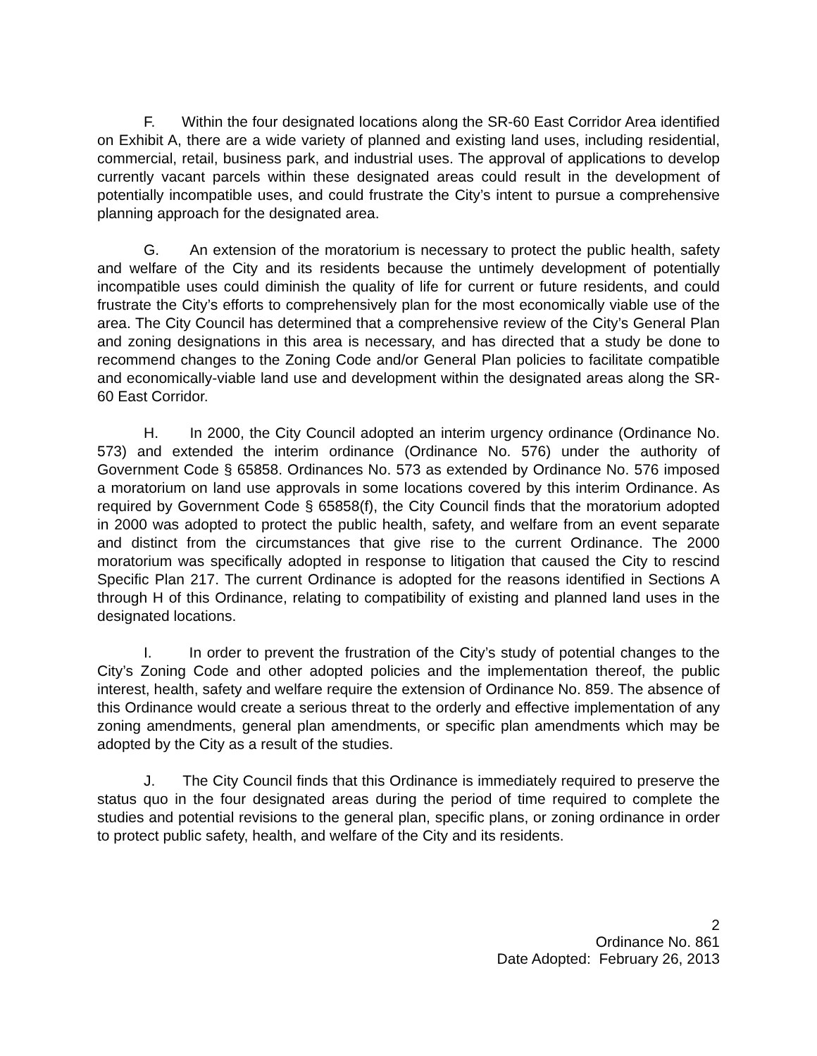F. Within the four designated locations along the SR-60 East Corridor Area identified on Exhibit A, there are a wide variety of planned and existing land uses, including residential, commercial, retail, business park, and industrial uses. The approval of applications to develop currently vacant parcels within these designated areas could result in the development of potentially incompatible uses, and could frustrate the City’s intent to pursue a comprehensive planning approach for the designated area.
G. An extension of the moratorium is necessary to protect the public health, safety and welfare of the City and its residents because the untimely development of potentially incompatible uses could diminish the quality of life for current or future residents, and could frustrate the City’s efforts to comprehensively plan for the most economically viable use of the area. The City Council has determined that a comprehensive review of the City’s General Plan and zoning designations in this area is necessary, and has directed that a study be done to recommend changes to the Zoning Code and/or General Plan policies to facilitate compatible and economically-viable land use and development within the designated areas along the SR-60 East Corridor.
H. In 2000, the City Council adopted an interim urgency ordinance (Ordinance No. 573) and extended the interim ordinance (Ordinance No. 576) under the authority of Government Code § 65858. Ordinances No. 573 as extended by Ordinance No. 576 imposed a moratorium on land use approvals in some locations covered by this interim Ordinance. As required by Government Code § 65858(f), the City Council finds that the moratorium adopted in 2000 was adopted to protect the public health, safety, and welfare from an event separate and distinct from the circumstances that give rise to the current Ordinance. The 2000 moratorium was specifically adopted in response to litigation that caused the City to rescind Specific Plan 217. The current Ordinance is adopted for the reasons identified in Sections A through H of this Ordinance, relating to compatibility of existing and planned land uses in the designated locations.
I. In order to prevent the frustration of the City’s study of potential changes to the City’s Zoning Code and other adopted policies and the implementation thereof, the public interest, health, safety and welfare require the extension of Ordinance No. 859. The absence of this Ordinance would create a serious threat to the orderly and effective implementation of any zoning amendments, general plan amendments, or specific plan amendments which may be adopted by the City as a result of the studies.
J. The City Council finds that this Ordinance is immediately required to preserve the status quo in the four designated areas during the period of time required to complete the studies and potential revisions to the general plan, specific plans, or zoning ordinance in order to protect public safety, health, and welfare of the City and its residents.
2
Ordinance No. 861
Date Adopted: February 26, 2013